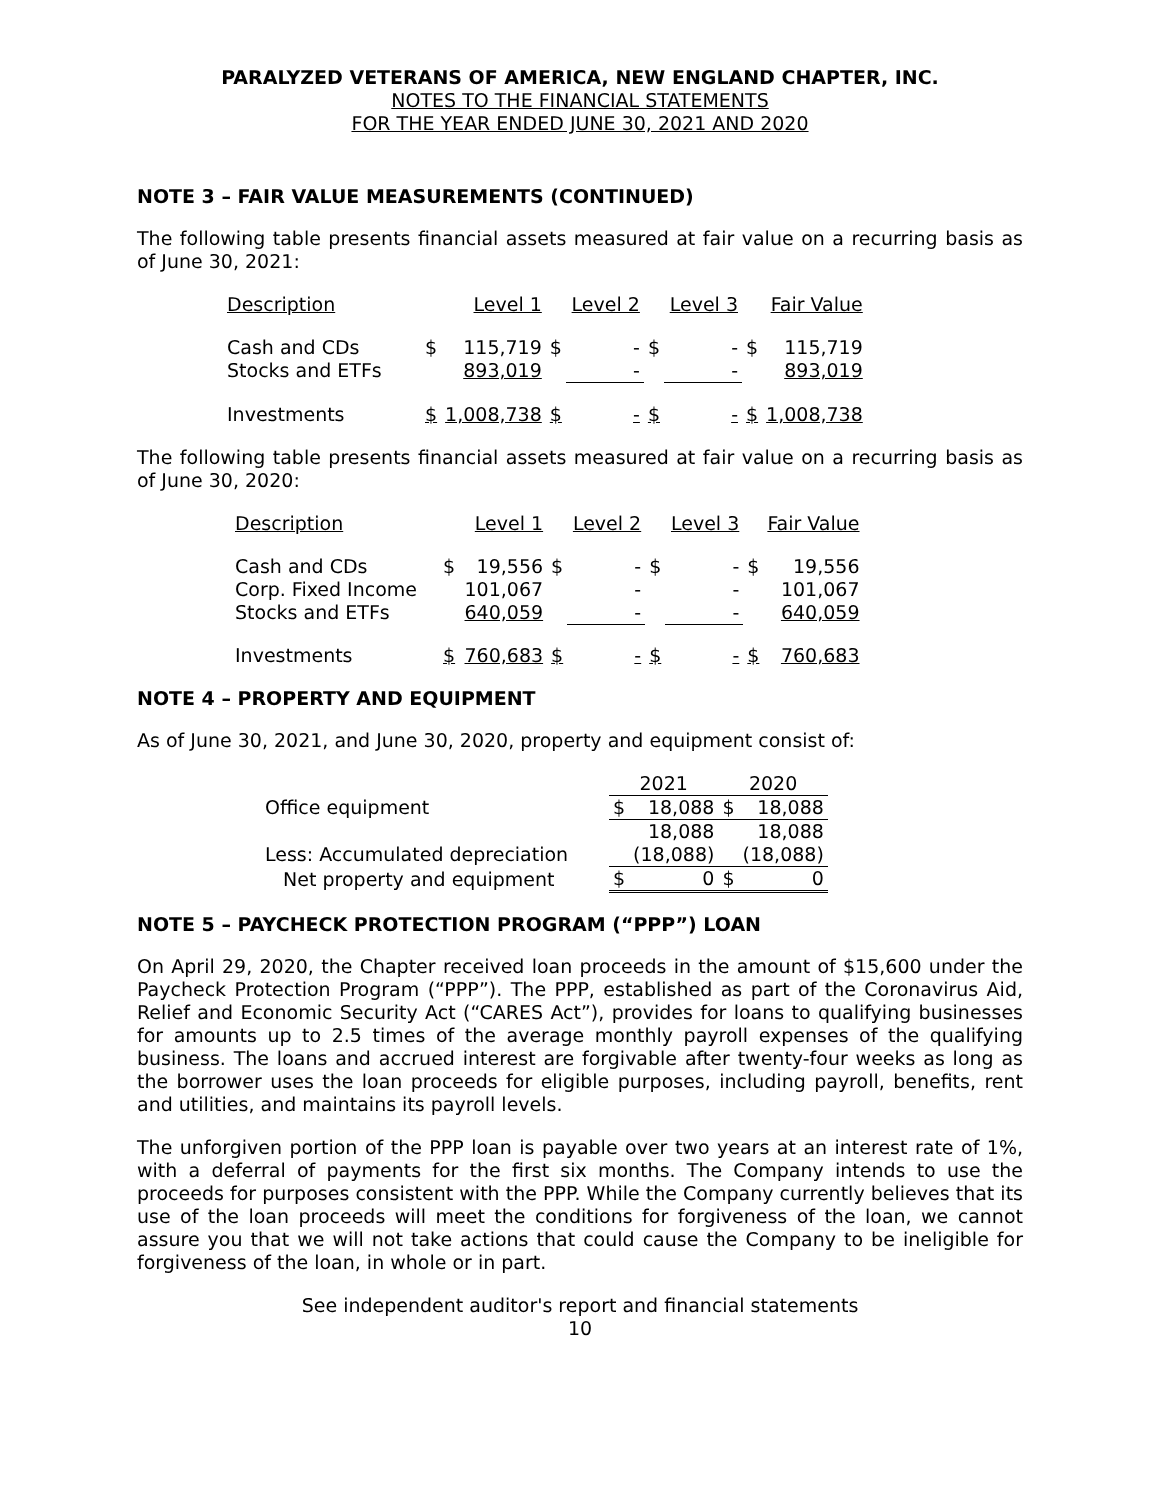PARALYZED VETERANS OF AMERICA, NEW ENGLAND CHAPTER, INC.
NOTES TO THE FINANCIAL STATEMENTS
FOR THE YEAR ENDED JUNE 30, 2021 AND 2020
NOTE 3 – FAIR VALUE MEASUREMENTS (CONTINUED)
The following table presents financial assets measured at fair value on a recurring basis as of June 30, 2021:
| Description | | Level 1 | | Level 2 | | Level 3 | | Fair Value |
| Cash and CDs | $ | 115,719 | $ | - | $ | - | $ | 115,719 |
| Stocks and ETFs | | 893,019 | | - | | - | | 893,019 |
| Investments | $ | 1,008,738 | $ | - | $ | - | $ | 1,008,738 |
The following table presents financial assets measured at fair value on a recurring basis as of June 30, 2020:
| Description | | Level 1 | | Level 2 | | Level 3 | | Fair Value |
| Cash and CDs | $ | 19,556 | $ | - | $ | - | $ | 19,556 |
| Corp. Fixed Income | | 101,067 | | - | | - | | 101,067 |
| Stocks and ETFs | | 640,059 | | - | | - | | 640,059 |
| Investments | $ | 760,683 | $ | - | $ | - | $ | 760,683 |
NOTE 4 – PROPERTY AND EQUIPMENT
As of June 30, 2021, and June 30, 2020, property and equipment consist of:
| | 2021 | | 2020 | |
| Office equipment | $ | 18,088 | $ | 18,088 |
| | | 18,088 | | 18,088 |
| Less: Accumulated depreciation | | (18,088) | | (18,088) |
| Net property and equipment | $ | 0 | $ | 0 |
NOTE 5 – PAYCHECK PROTECTION PROGRAM (“PPP”) LOAN
On April 29, 2020, the Chapter received loan proceeds in the amount of $15,600 under the Paycheck Protection Program (“PPP”). The PPP, established as part of the Coronavirus Aid, Relief and Economic Security Act (“CARES Act”), provides for loans to qualifying businesses for amounts up to 2.5 times of the average monthly payroll expenses of the qualifying business. The loans and accrued interest are forgivable after twenty-four weeks as long as the borrower uses the loan proceeds for eligible purposes, including payroll, benefits, rent and utilities, and maintains its payroll levels.
The unforgiven portion of the PPP loan is payable over two years at an interest rate of 1%, with a deferral of payments for the first six months. The Company intends to use the proceeds for purposes consistent with the PPP. While the Company currently believes that its use of the loan proceeds will meet the conditions for forgiveness of the loan, we cannot assure you that we will not take actions that could cause the Company to be ineligible for forgiveness of the loan, in whole or in part.
See independent auditor's report and financial statements
10